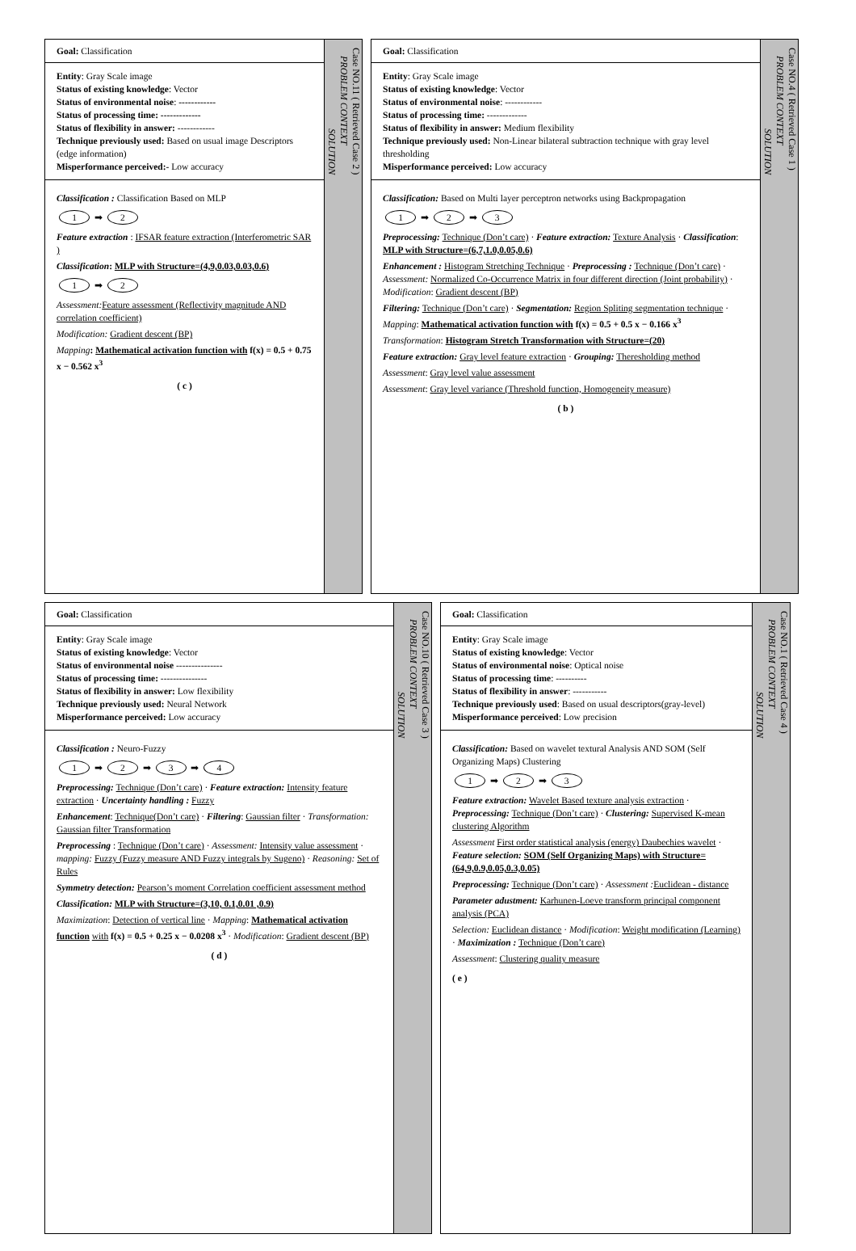Goal: Classification
Entity: Gray Scale image
Status of existing knowledge: Vector
Status of environmental noise: ------------
Status of processing time: -------------
Status of flexibility in answer: ------------
Technique previously used: Based on usual image Descriptors (edge information)
Misperformance perceived:- Low accuracy
Classification : Classification Based on MLP
1 ➡ 2
Feature extraction : IFSAR feature extraction (Interferometric SAR )
Classification: MLP with Structure=(4,9,0.03,0.03,0.6)
1 ➡ 2
Assessment: Feature assessment (Reflectivity magnitude AND correlation coefficient)
Modification: Gradient descent (BP)
Mapping: Mathematical activation function with f(x) = 0.5 + 0.75 x − 0.562 x<sup>3</sup>
( c )
Case NO.11 ( Retrieved Case 2 )
PROBLEM CONTEXT
SOLUTION
Goal: Classification
Entity: Gray Scale image
Status of existing knowledge: Vector
Status of environmental noise: ------------
Status of processing time: -------------
Status of flexibility in answer: Medium flexibility
Technique previously used: Non-Linear bilateral subtraction technique with gray level thresholding
Misperformance perceived: Low accuracy
Classification: Based on Multi layer perceptron networks using Backpropagation
1 ➡ 2 ➡ 3
Preprocessing: Technique (Don’t care) · Feature extraction: Texture Analysis · Classification: MLP with Structure=(6,7,1.0,0.05,0.6)
Enhancement : Histogram Stretching Technique · Preprocessing : Technique (Don’t care) · Assessment: Normalized Co-Occurrence Matrix in four different direction (Joint probability) · Modification: Gradient descent (BP)
Filtering: Technique (Don’t care) · Segmentation: Region Spliting segmentation technique · Mapping: Mathematical activation function with f(x) = 0.5 + 0.5 x − 0.166 x<sup>3</sup>
Transformation: Histogram Stretch Transformation with Structure=(20)
Feature extraction: Gray level feature extraction · Grouping: Theresholding method
Assessment: Gray level value assessment
Assessment: Gray level variance (Threshold function, Homogeneity measure)
( b )
Case NO.4 ( Retrieved Case 1 )
PROBLEM CONTEXT
SOLUTION
Goal: Classification
Entity: Gray Scale image
Status of existing knowledge: Vector
Status of environmental noise ---------------
Status of processing time: ---------------
Status of flexibility in answer: Low flexibility
Technique previously used: Neural Network
Misperformance perceived: Low accuracy
Classification : Neuro-Fuzzy
1 ➡ 2 ➡ 3 ➡ 4
Preprocessing: Technique (Don’t care) · Feature extraction: Intensity feature extraction · Uncertainty handling : Fuzzy
Enhancement: Technique(Don’t care) · Filtering: Gaussian filter · Transformation: Gaussian filter Transformation
Preprocessing : Technique (Don’t care) · Assessment: Intensity value assessment · mapping: Fuzzy (Fuzzy measure AND Fuzzy integrals by Sugeno) · Reasoning: Set of Rules
Symmetry detection: Pearson’s moment Correlation coefficient assessment method
Classification: MLP with Structure=(3,10, 0.1,0.01 ,0.9)
Maximization: Detection of vertical line · Mapping: Mathematical activation function with f(x) = 0.5 + 0.25 x − 0.0208 x<sup>3</sup> · Modification: Gradient descent (BP)
( d )
Case NO.10 ( Retrieved Case 3 )
PROBLEM CONTEXT
SOLUTION
Goal: Classification
Entity: Gray Scale image
Status of existing knowledge: Vector
Status of environmental noise: Optical noise
Status of processing time: ----------
Status of flexibility in answer: -----------
Technique previously used: Based on usual descriptors(gray-level)
Misperformance perceived: Low precision
Classification: Based on wavelet textural Analysis AND SOM (Self Organizing Maps) Clustering
1 ➡ 2 ➡ 3
Feature extraction: Wavelet Based texture analysis extraction · Preprocessing: Technique (Don’t care) · Clustering: Supervised K-mean clustering Algorithm
Assessment First order statistical analysis (energy) Daubechies wavelet · Feature selection: SOM (Self Organizing Maps) with Structure= (64,9,0.9,0.05,0.3,0.05)
Preprocessing: Technique (Don’t care) · Assessment : Euclidean - distance
Parameter adustment: Karhunen-Loeve transform principal component analysis (PCA)
Selection: Euclidean distance · Modification: Weight modification (Learning) · Maximization : Technique (Don’t care)
Assessment: Clustering quality measure
( e )
Case NO.1 ( Retrieved Case 4 )
PROBLEM CONTEXT
SOLUTION